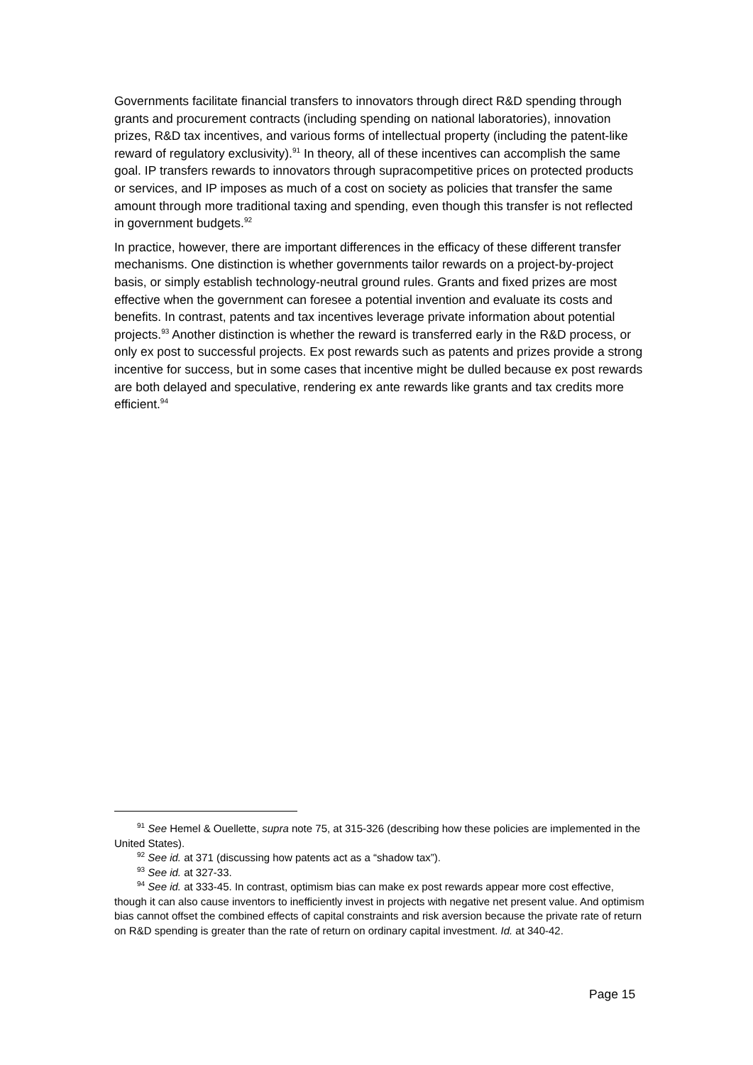Governments facilitate financial transfers to innovators through direct R&D spending through grants and procurement contracts (including spending on national laboratories), innovation prizes, R&D tax incentives, and various forms of intellectual property (including the patent-like reward of regulatory exclusivity).<sup>91</sup> In theory, all of these incentives can accomplish the same goal. IP transfers rewards to innovators through supracompetitive prices on protected products or services, and IP imposes as much of a cost on society as policies that transfer the same amount through more traditional taxing and spending, even though this transfer is not reflected in government budgets.<sup>92</sup>
In practice, however, there are important differences in the efficacy of these different transfer mechanisms. One distinction is whether governments tailor rewards on a project-by-project basis, or simply establish technology-neutral ground rules. Grants and fixed prizes are most effective when the government can foresee a potential invention and evaluate its costs and benefits. In contrast, patents and tax incentives leverage private information about potential projects.<sup>93</sup> Another distinction is whether the reward is transferred early in the R&D process, or only ex post to successful projects. Ex post rewards such as patents and prizes provide a strong incentive for success, but in some cases that incentive might be dulled because ex post rewards are both delayed and speculative, rendering ex ante rewards like grants and tax credits more efficient.<sup>94</sup>
<sup>91</sup> See Hemel & Ouellette, supra note 75, at 315-326 (describing how these policies are implemented in the United States).
<sup>92</sup> See id. at 371 (discussing how patents act as a “shadow tax”).
<sup>93</sup> See id. at 327-33.
<sup>94</sup> See id. at 333-45. In contrast, optimism bias can make ex post rewards appear more cost effective, though it can also cause inventors to inefficiently invest in projects with negative net present value. And optimism bias cannot offset the combined effects of capital constraints and risk aversion because the private rate of return on R&D spending is greater than the rate of return on ordinary capital investment. Id. at 340-42.
Page 15